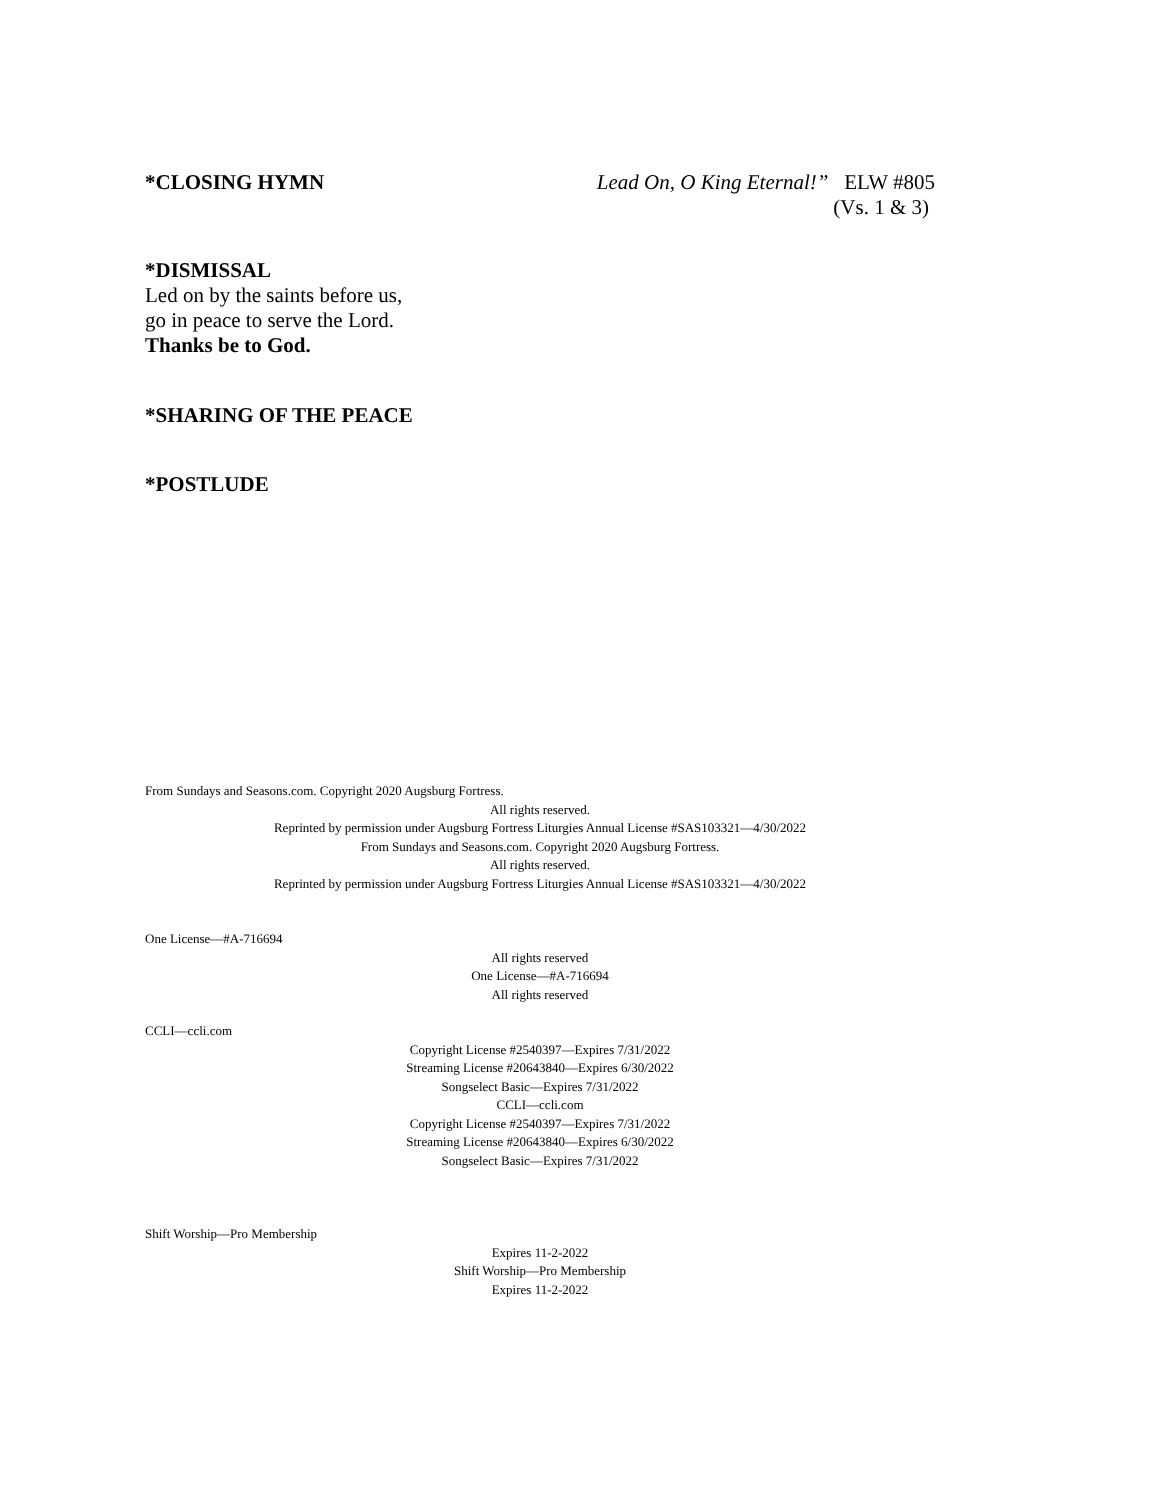*CLOSING HYMN Lead On, O King Eternal!” ELW #805
(Vs. 1 & 3)
*DISMISSAL
Led on by the saints before us,
go in peace to serve the Lord.
Thanks be to God.
*SHARING OF THE PEACE
*POSTLUDE
From Sundays and Seasons.com. Copyright 2020 Augsburg Fortress.
All rights reserved.
Reprinted by permission under Augsburg Fortress Liturgies Annual License #SAS103321—4/30/2022
From Sundays and Seasons.com. Copyright 2020 Augsburg Fortress.
All rights reserved.
Reprinted by permission under Augsburg Fortress Liturgies Annual License #SAS103321—4/30/2022
One License—#A-716694
All rights reserved
One License—#A-716694
All rights reserved
CCLI—ccli.com
Copyright License #2540397—Expires 7/31/2022
Streaming License #20643840—Expires 6/30/2022
Songselect Basic—Expires 7/31/2022
CCLI—ccli.com
Copyright License #2540397—Expires 7/31/2022
Streaming License #20643840—Expires 6/30/2022
Songselect Basic—Expires 7/31/2022
Shift Worship—Pro Membership
Expires 11-2-2022
Shift Worship—Pro Membership
Expires 11-2-2022